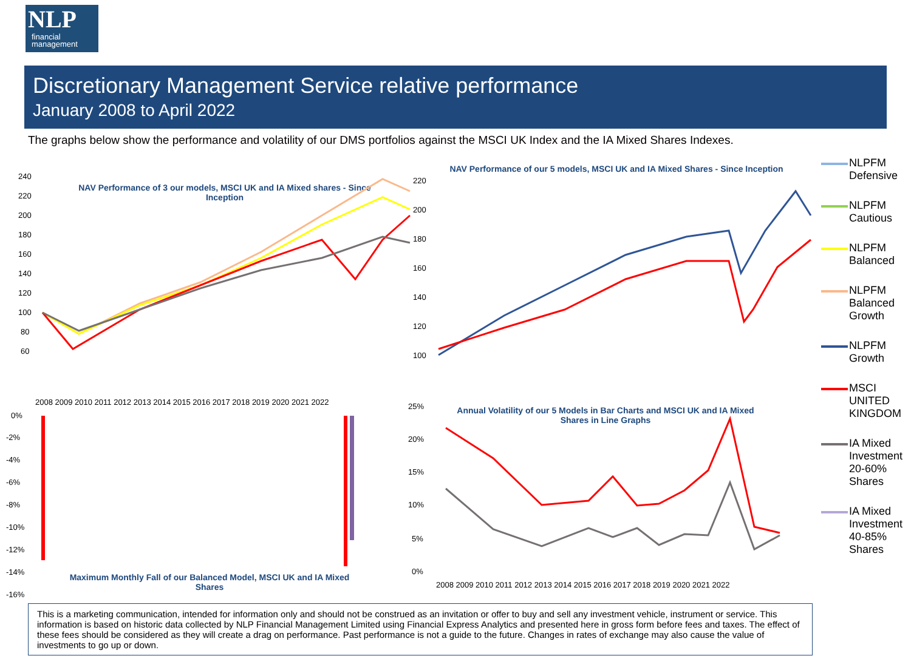NLP
financial
management
Discretionary Management Service relative performance
January 2008 to April 2022
The graphs below show the performance and volatility of our DMS portfolios against the MSCI UK Index and the IA Mixed Shares Indexes.
NAV Performance of 3 our models, MSCI UK and IA Mixed shares - Since Inception
240
220
200
180
160
140
120
100
80
60
NAV Performance of our 5 models, MSCI UK and IA Mixed Shares - Since Inception
220
200
180
160
140
120
100
2008 2009 2010 2011 2012 2013 2014 2015 2016 2017 2018 2019 2020 2021 2022
0%
-2%
-4%
-6%
-8%
-10%
-12%
-14%
-16%
Maximum Monthly Fall of our Balanced Model, MSCI UK and IA Mixed Shares
Annual Volatility of our 5 Models in Bar Charts and MSCI UK and IA Mixed Shares in Line Graphs
25%
20%
15%
10%
5%
0%
2008 2009 2010 2011 2012 2013 2014 2015 2016 2017 2018 2019 2020 2021 2022
NLPFM Defensive
NLPFM Cautious
NLPFM Balanced
NLPFM Balanced Growth
NLPFM Growth
MSCI UNITED KINGDOM
IA Mixed Investment 20-60% Shares
IA Mixed Investment 40-85% Shares
This is a marketing communication, intended for information only and should not be construed as an invitation or offer to buy and sell any investment vehicle, instrument or service. This information is based on historic data collected by NLP Financial Management Limited using Financial Express Analytics and presented here in gross form before fees and taxes. The effect of these fees should be considered as they will create a drag on performance. Past performance is not a guide to the future. Changes in rates of exchange may also cause the value of investments to go up or down.